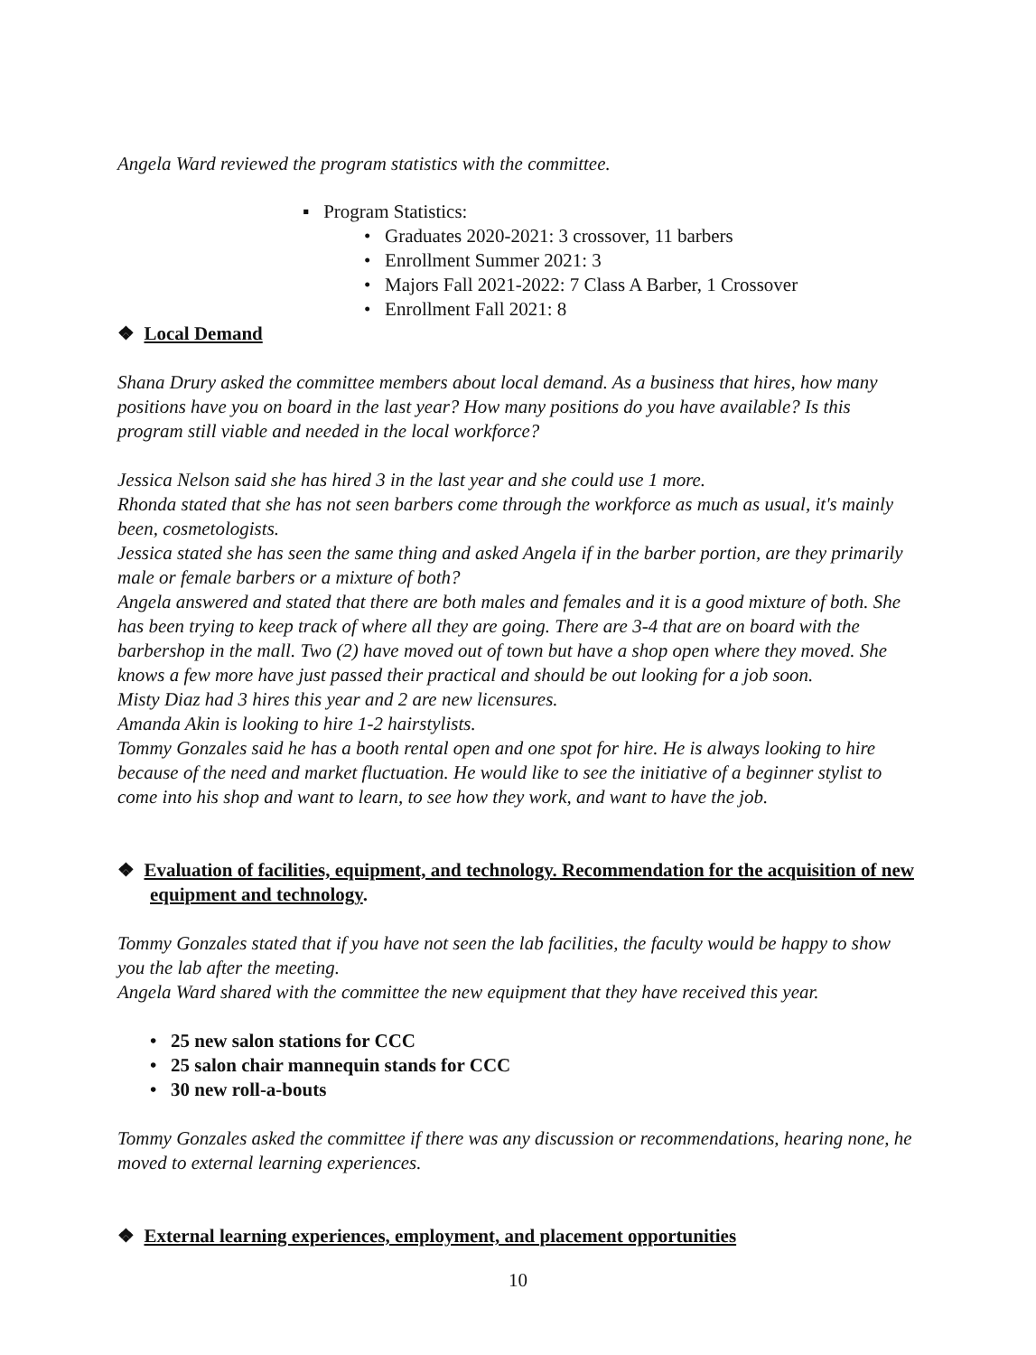Angela Ward reviewed the program statistics with the committee.
▪ Program Statistics:
• Graduates 2020-2021: 3 crossover, 11 barbers
• Enrollment Summer 2021: 3
• Majors Fall 2021-2022: 7 Class A Barber, 1 Crossover
• Enrollment Fall 2021: 8
❖ Local Demand
Shana Drury asked the committee members about local demand. As a business that hires, how many positions have you on board in the last year? How many positions do you have available? Is this program still viable and needed in the local workforce?
Jessica Nelson said she has hired 3 in the last year and she could use 1 more.
Rhonda stated that she has not seen barbers come through the workforce as much as usual, it's mainly been, cosmetologists.
Jessica stated she has seen the same thing and asked Angela if in the barber portion, are they primarily male or female barbers or a mixture of both?
Angela answered and stated that there are both males and females and it is a good mixture of both. She has been trying to keep track of where all they are going. There are 3-4 that are on board with the barbershop in the mall. Two (2) have moved out of town but have a shop open where they moved. She knows a few more have just passed their practical and should be out looking for a job soon.
Misty Diaz had 3 hires this year and 2 are new licensures.
Amanda Akin is looking to hire 1-2 hairstylists.
Tommy Gonzales said he has a booth rental open and one spot for hire. He is always looking to hire because of the need and market fluctuation. He would like to see the initiative of a beginner stylist to come into his shop and want to learn, to see how they work, and want to have the job.
❖ Evaluation of facilities, equipment, and technology. Recommendation for the acquisition of new equipment and technology.
Tommy Gonzales stated that if you have not seen the lab facilities, the faculty would be happy to show you the lab after the meeting.
Angela Ward shared with the committee the new equipment that they have received this year.
• 25 new salon stations for CCC
• 25 salon chair mannequin stands for CCC
• 30 new roll-a-bouts
Tommy Gonzales asked the committee if there was any discussion or recommendations, hearing none, he moved to external learning experiences.
❖ External learning experiences, employment, and placement opportunities
10